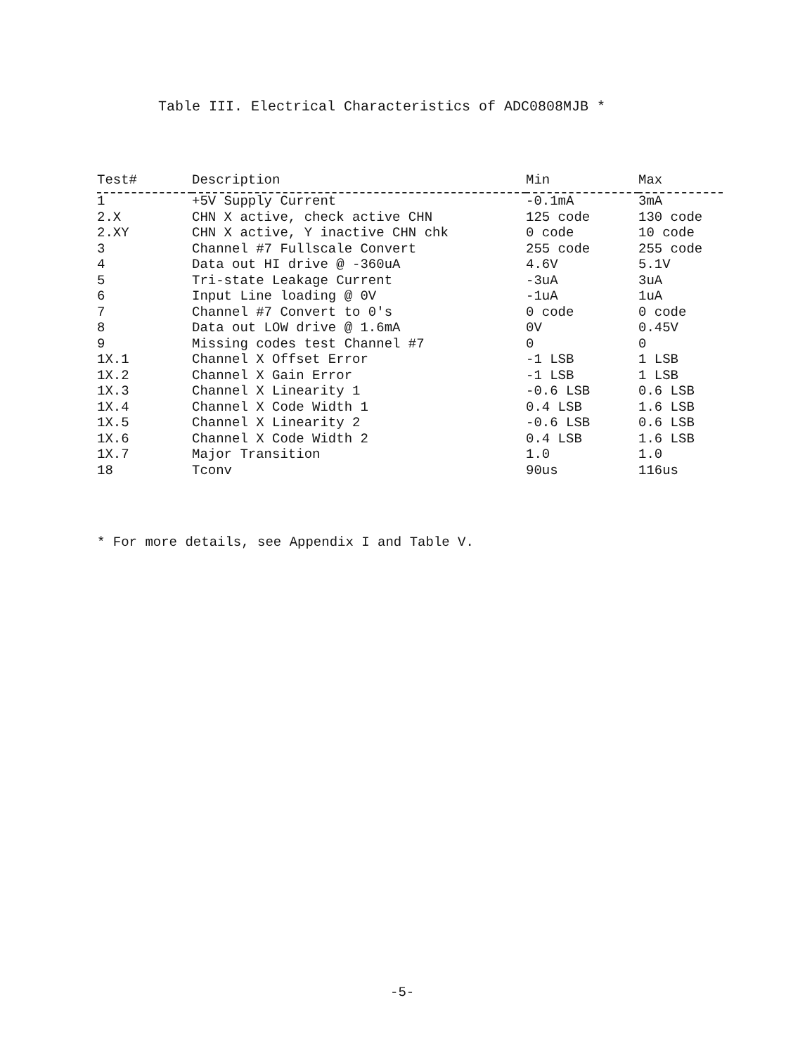Table III. Electrical Characteristics of ADC0808MJB *
| Test# | Description | Min | Max |
| --- | --- | --- | --- |
| 1 | +5V Supply Current | -0.1mA | 3mA |
| 2.X | CHN X active, check active CHN | 125 code | 130 code |
| 2.XY | CHN X active, Y inactive CHN chk | 0 code | 10 code |
| 3 | Channel #7 Fullscale Convert | 255 code | 255 code |
| 4 | Data out HI drive @ -360uA | 4.6V | 5.1V |
| 5 | Tri-state Leakage Current | -3uA | 3uA |
| 6 | Input Line loading @ 0V | -1uA | 1uA |
| 7 | Channel #7 Convert to 0's | 0 code | 0 code |
| 8 | Data out LOW drive @ 1.6mA | 0V | 0.45V |
| 9 | Missing codes test Channel #7 | 0 | 0 |
| 1X.1 | Channel X Offset Error | -1 LSB | 1 LSB |
| 1X.2 | Channel X Gain Error | -1 LSB | 1 LSB |
| 1X.3 | Channel X Linearity 1 | -0.6 LSB | 0.6 LSB |
| 1X.4 | Channel X Code Width 1 | 0.4 LSB | 1.6 LSB |
| 1X.5 | Channel X Linearity 2 | -0.6 LSB | 0.6 LSB |
| 1X.6 | Channel X Code Width 2 | 0.4 LSB | 1.6 LSB |
| 1X.7 | Major Transition | 1.0 | 1.0 |
| 18 | Tconv | 90us | 116us |
* For more details, see Appendix I and Table V.
-5-